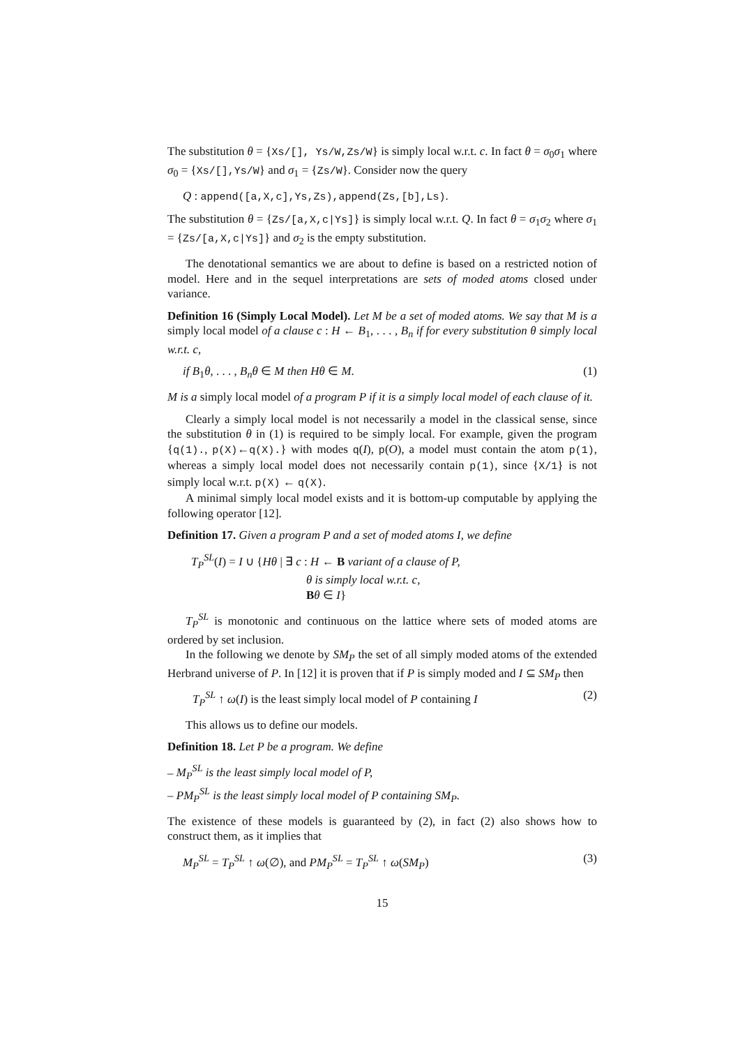The substitution θ = {Xs/[], Ys/W,Zs/W} is simply local w.r.t. c. In fact θ = σ<sub>0</sub>σ<sub>1</sub> where σ<sub>0</sub> = {Xs/[],Ys/W} and σ<sub>1</sub> = {Zs/W}. Consider now the query
Q : append([a,X,c],Ys,Zs),append(Zs,[b],Ls).
The substitution θ = {Zs/[a,X,c|Ys]} is simply local w.r.t. Q. In fact θ = σ<sub>1</sub>σ<sub>2</sub> where σ<sub>1</sub> = {Zs/[a,X,c|Ys]} and σ<sub>2</sub> is the empty substitution.
The denotational semantics we are about to define is based on a restricted notion of model. Here and in the sequel interpretations are sets of moded atoms closed under variance.
Definition 16 (Simply Local Model). Let M be a set of moded atoms. We say that M is a simply local model of a clause c : H ← B<sub>1</sub>, . . . , B<sub>n</sub> if for every substitution θ simply local w.r.t. c,
if B<sub>1</sub>θ, . . . , B<sub>n</sub>θ ∈ M then Hθ ∈ M. (1)
M is a simply local model of a program P if it is a simply local model of each clause of it.
Clearly a simply local model is not necessarily a model in the classical sense, since the substitution θ in (1) is required to be simply local. For example, given the program {q(1)., p(X)←q(X).} with modes q(I), p(O), a model must contain the atom p(1), whereas a simply local model does not necessarily contain p(1), since {X/1} is not simply local w.r.t. p(X) ← q(X).
A minimal simply local model exists and it is bottom-up computable by applying the following operator [12].
Definition 17. Given a program P and a set of moded atoms I, we define
T<sub>P</sub><sup>SL</sup>(I) = I ∪ {Hθ | ∃ c : H ← B variant of a clause of P,
θ is simply local w.r.t. c,
Bθ ∈ I}
T<sub>P</sub><sup>SL</sup> is monotonic and continuous on the lattice where sets of moded atoms are ordered by set inclusion.
In the following we denote by SM<sub>P</sub> the set of all simply moded atoms of the extended Herbrand universe of P. In [12] it is proven that if P is simply moded and I ⊆ SM<sub>P</sub> then
T<sub>P</sub><sup>SL</sup> ↑ ω(I) is the least simply local model of P containing I (2)
This allows us to define our models.
Definition 18. Let P be a program. We define
– M<sub>P</sub><sup>SL</sup> is the least simply local model of P,
– PM<sub>P</sub><sup>SL</sup> is the least simply local model of P containing SM<sub>P</sub>.
The existence of these models is guaranteed by (2), in fact (2) also shows how to construct them, as it implies that
M<sub>P</sub><sup>SL</sup> = T<sub>P</sub><sup>SL</sup> ↑ ω(∅), and PM<sub>P</sub><sup>SL</sup> = T<sub>P</sub><sup>SL</sup> ↑ ω(SM<sub>P</sub>) (3)
15